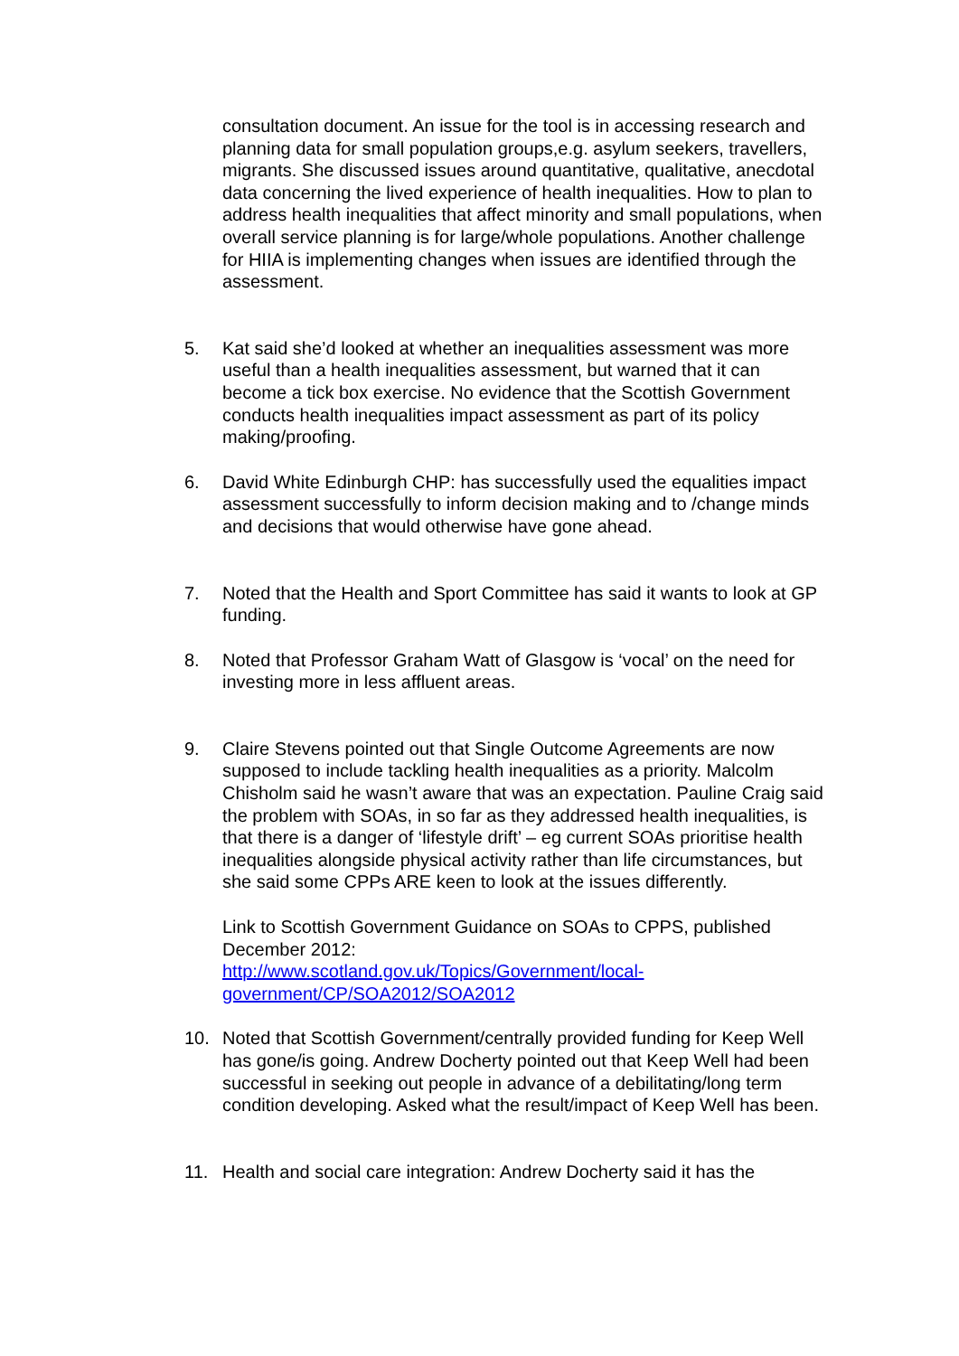consultation document. An issue for the tool is in accessing research and planning data for small population groups,e.g. asylum seekers, travellers, migrants. She discussed issues around quantitative, qualitative, anecdotal data concerning the lived experience of health inequalities. How to plan to address health inequalities that affect minority and small populations, when overall service planning is for large/whole populations. Another challenge for HIIA is implementing changes when issues are identified through the assessment.
5. Kat said she’d looked at whether an inequalities assessment was more useful than a health inequalities assessment, but warned that it can become a tick box exercise. No evidence that the Scottish Government conducts health inequalities impact assessment as part of its policy making/proofing.
6. David White Edinburgh CHP: has successfully used the equalities impact assessment successfully to inform decision making and to /change minds and decisions that would otherwise have gone ahead.
7. Noted that the Health and Sport Committee has said it wants to look at GP funding.
8. Noted that Professor Graham Watt of Glasgow is ‘vocal’ on the need for investing more in less affluent areas.
9. Claire Stevens pointed out that Single Outcome Agreements are now supposed to include tackling health inequalities as a priority. Malcolm Chisholm said he wasn’t aware that was an expectation. Pauline Craig said the problem with SOAs, in so far as they addressed health inequalities, is that there is a danger of ‘lifestyle drift’ – eg current SOAs prioritise health inequalities alongside physical activity rather than life circumstances, but she said some CPPs ARE keen to look at the issues differently.
Link to Scottish Government Guidance on SOAs to CPPS, published December 2012:
http://www.scotland.gov.uk/Topics/Government/local-government/CP/SOA2012/SOA2012
10. Noted that Scottish Government/centrally provided funding for Keep Well has gone/is going. Andrew Docherty pointed out that Keep Well had been successful in seeking out people in advance of a debilitating/long term condition developing. Asked what the result/impact of Keep Well has been.
11. Health and social care integration: Andrew Docherty said it has the